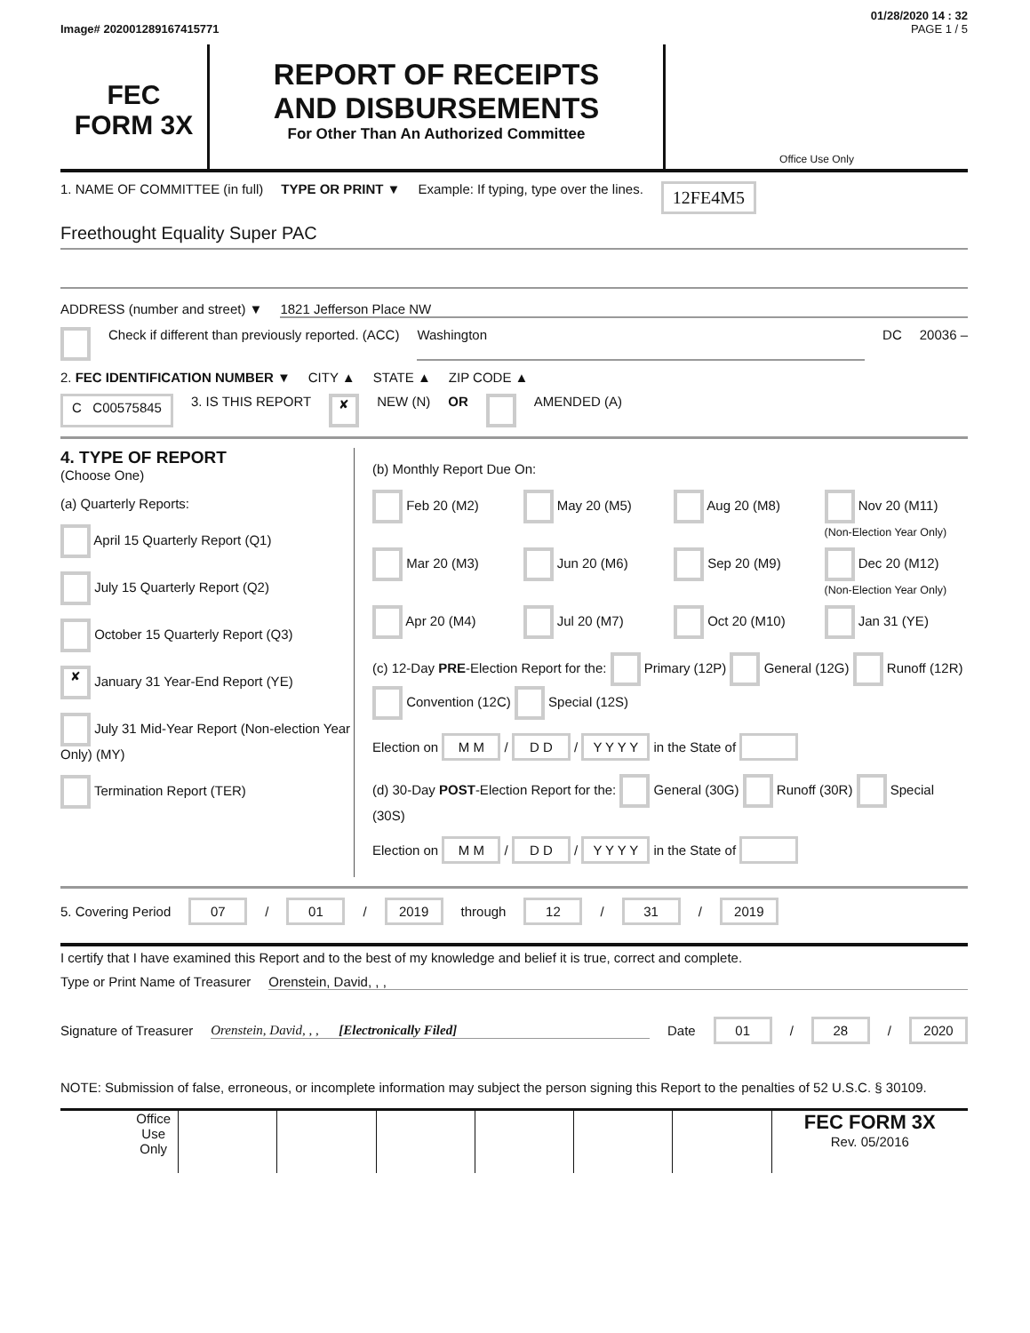01/28/2020 14 : 32
Image# 202001289167415771 PAGE 1 / 5
FEC
FORM 3X
REPORT OF RECEIPTS
AND DISBURSEMENTS
For Other Than An Authorized Committee
Office Use Only
1. NAME OF COMMITTEE (in full) TYPE OR PRINT ▼ Example: If typing, type over the lines. 12FE4M5
Freethought Equality Super PAC
ADDRESS (number and street) ▼ 1821 Jefferson Place NW
Check if different than previously reported. (ACC) Washington DC 20036 –
2. FEC IDENTIFICATION NUMBER ▼ CITY ▲ STATE ▲ ZIP CODE ▲
C C00575845 3. IS THIS REPORT ✘ NEW (N) OR AMENDED (A)
4. TYPE OF REPORT
(Choose One)
(a) Quarterly Reports:
April 15 Quarterly Report (Q1)
July 15 Quarterly Report (Q2)
October 15 Quarterly Report (Q3)
✘ January 31 Year-End Report (YE)
July 31 Mid-Year Report (Non-election Year Only) (MY)
Termination Report (TER)
(b) Monthly Report Due On:
Feb 20 (M2) May 20 (M5) Aug 20 (M8) Nov 20 (M11) (Non-Election Year Only) Mar 20 (M3) Jun 20 (M6) Sep 20 (M9) Dec 20 (M12) (Non-Election Year Only) Apr 20 (M4) Jul 20 (M7) Oct 20 (M10) Jan 31 (YE)
(c) 12-Day PRE-Election Report for the: Primary (12P) General (12G) Runoff (12R) Convention (12C) Special (12S)
Election on M M / D D / Y Y Y Y in the State of
(d) 30-Day POST-Election Report for the: General (30G) Runoff (30R) Special (30S)
Election on M M / D D / Y Y Y Y in the State of
5. Covering Period 07 / 01 / 2019 through 12 / 31 / 2019
I certify that I have examined this Report and to the best of my knowledge and belief it is true, correct and complete.
Type or Print Name of Treasurer Orenstein, David, , ,
Signature of Treasurer Orenstein, David, , , [Electronically Filed] Date 01 / 28 / 2020
NOTE: Submission of false, erroneous, or incomplete information may subject the person signing this Report to the penalties of 52 U.S.C. § 30109.
Office Use Only
FEC FORM 3X
Rev. 05/2016